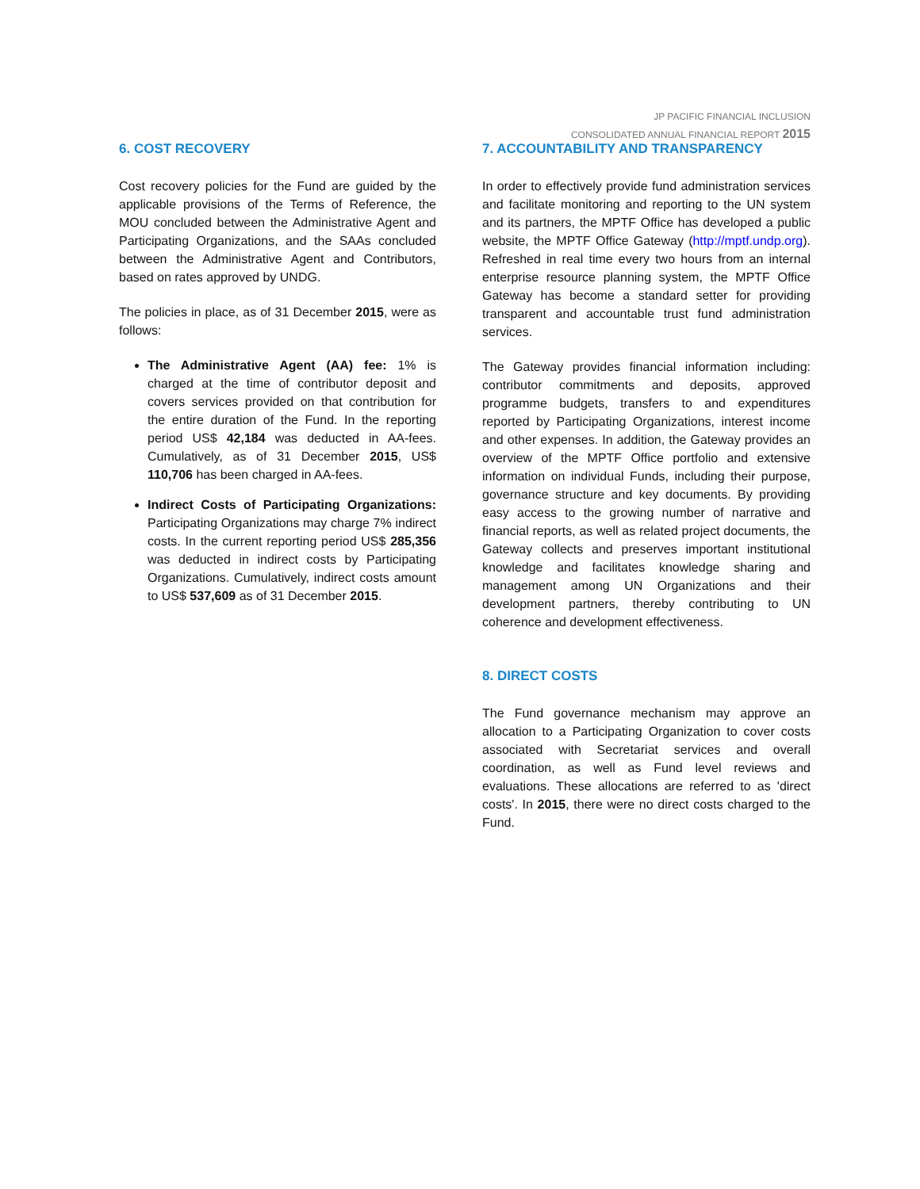JP PACIFIC FINANCIAL INCLUSION
CONSOLIDATED ANNUAL FINANCIAL REPORT 2015
6. COST RECOVERY
Cost recovery policies for the Fund are guided by the applicable provisions of the Terms of Reference, the MOU concluded between the Administrative Agent and Participating Organizations, and the SAAs concluded between the Administrative Agent and Contributors, based on rates approved by UNDG.
The policies in place, as of 31 December 2015, were as follows:
The Administrative Agent (AA) fee: 1% is charged at the time of contributor deposit and covers services provided on that contribution for the entire duration of the Fund. In the reporting period US$ 42,184 was deducted in AA-fees. Cumulatively, as of 31 December 2015, US$ 110,706 has been charged in AA-fees.
Indirect Costs of Participating Organizations: Participating Organizations may charge 7% indirect costs. In the current reporting period US$ 285,356 was deducted in indirect costs by Participating Organizations. Cumulatively, indirect costs amount to US$ 537,609 as of 31 December 2015.
7. ACCOUNTABILITY AND TRANSPARENCY
In order to effectively provide fund administration services and facilitate monitoring and reporting to the UN system and its partners, the MPTF Office has developed a public website, the MPTF Office Gateway (http://mptf.undp.org). Refreshed in real time every two hours from an internal enterprise resource planning system, the MPTF Office Gateway has become a standard setter for providing transparent and accountable trust fund administration services.
The Gateway provides financial information including: contributor commitments and deposits, approved programme budgets, transfers to and expenditures reported by Participating Organizations, interest income and other expenses. In addition, the Gateway provides an overview of the MPTF Office portfolio and extensive information on individual Funds, including their purpose, governance structure and key documents. By providing easy access to the growing number of narrative and financial reports, as well as related project documents, the Gateway collects and preserves important institutional knowledge and facilitates knowledge sharing and management among UN Organizations and their development partners, thereby contributing to UN coherence and development effectiveness.
8. DIRECT COSTS
The Fund governance mechanism may approve an allocation to a Participating Organization to cover costs associated with Secretariat services and overall coordination, as well as Fund level reviews and evaluations. These allocations are referred to as 'direct costs'. In 2015, there were no direct costs charged to the Fund.